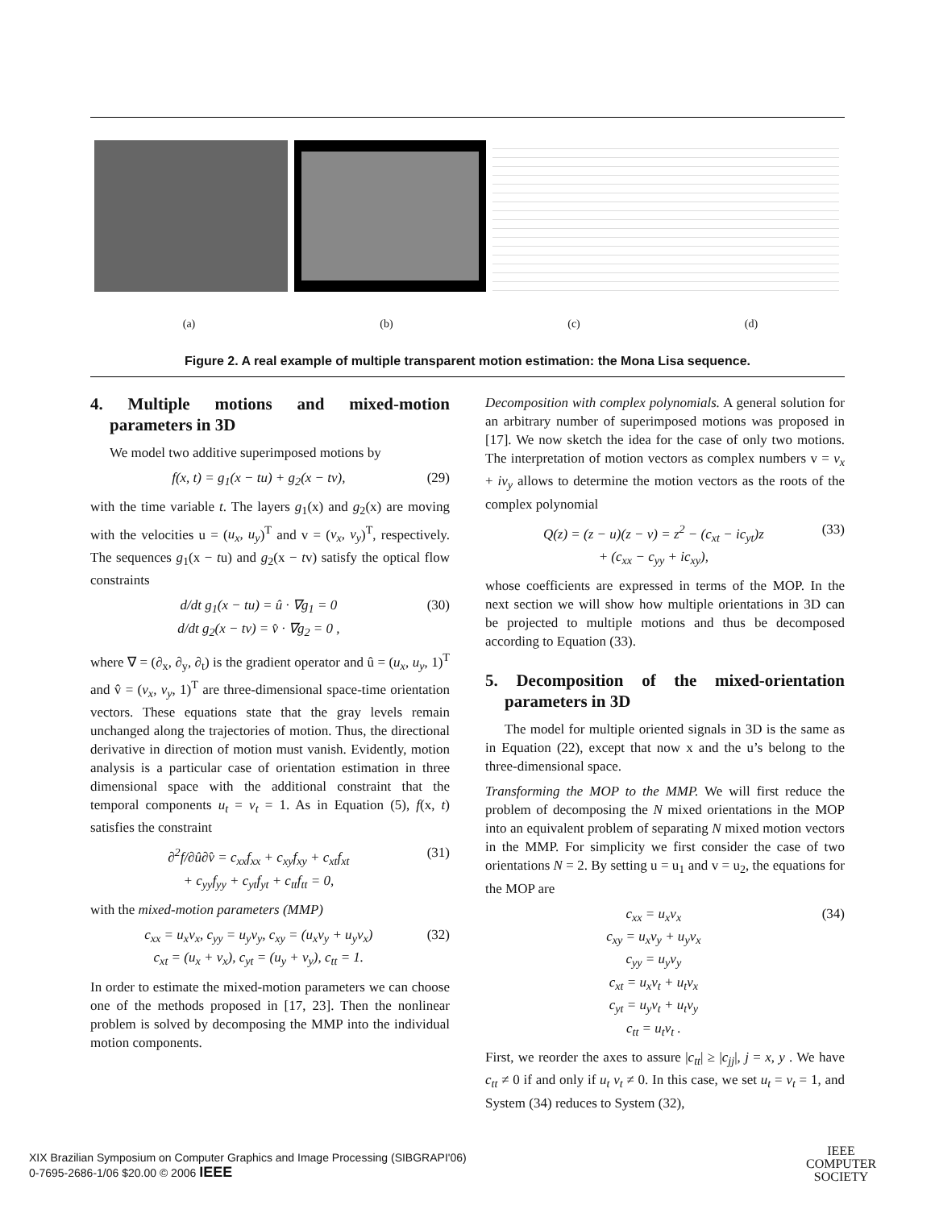(a) (b) (c) (d)
Figure 2. A real example of multiple transparent motion estimation: the Mona Lisa sequence.
4. Multiple motions and mixed-motion parameters in 3D
We model two additive superimposed motions by
f(x, t) = g<sub>1</sub>(x − tu) + g<sub>2</sub>(x − tv), (29)
with the time variable t. The layers g<sub>1</sub>(x) and g<sub>2</sub>(x) are moving with the velocities u = (u<sub>x</sub>, u<sub>y</sub>)<sup>T</sup> and v = (v<sub>x</sub>, v<sub>y</sub>)<sup>T</sup>, respectively. The sequences g<sub>1</sub>(x − tu) and g<sub>2</sub>(x − tv) satisfy the optical flow constraints
d/dt g<sub>1</sub>(x − tu) = û · ∇g<sub>1</sub> = 0
d/dt g<sub>2</sub>(x − tv) = v̂ · ∇g<sub>2</sub> = 0 , (30)
where ∇ = (∂<sub>x</sub>, ∂<sub>y</sub>, ∂<sub>t</sub>) is the gradient operator and û = (u<sub>x</sub>, u<sub>y</sub>, 1)<sup>T</sup> and v̂ = (v<sub>x</sub>, v<sub>y</sub>, 1)<sup>T</sup> are three-dimensional space-time orientation vectors. These equations state that the gray levels remain unchanged along the trajectories of motion. Thus, the directional derivative in direction of motion must vanish. Evidently, motion analysis is a particular case of orientation estimation in three dimensional space with the additional constraint that the temporal components u<sub>t</sub> = v<sub>t</sub> = 1. As in Equation (5), f(x, t) satisfies the constraint
∂<sup>2</sup>f/∂û∂v̂ = c<sub>xx</sub>f<sub>xx</sub> + c<sub>xy</sub>f<sub>xy</sub> + c<sub>xt</sub>f<sub>xt</sub>
+ c<sub>yy</sub>f<sub>yy</sub> + c<sub>yt</sub>f<sub>yt</sub> + c<sub>tt</sub>f<sub>tt</sub> = 0, (31)
with the mixed-motion parameters (MMP)
c<sub>xx</sub> = u<sub>x</sub>v<sub>x</sub>, c<sub>yy</sub> = u<sub>y</sub>v<sub>y</sub>, c<sub>xy</sub> = (u<sub>x</sub>v<sub>y</sub> + u<sub>y</sub>v<sub>x</sub>)
c<sub>xt</sub> = (u<sub>x</sub> + v<sub>x</sub>), c<sub>yt</sub> = (u<sub>y</sub> + v<sub>y</sub>), c<sub>tt</sub> = 1. (32)
In order to estimate the mixed-motion parameters we can choose one of the methods proposed in [17, 23]. Then the nonlinear problem is solved by decomposing the MMP into the individual motion components.
Decomposition with complex polynomials. A general solution for an arbitrary number of superimposed motions was proposed in [17]. We now sketch the idea for the case of only two motions. The interpretation of motion vectors as complex numbers v = v<sub>x</sub> + iv<sub>y</sub> allows to determine the motion vectors as the roots of the complex polynomial
Q(z) = (z − u)(z − v) = z<sup>2</sup> − (c<sub>xt</sub> − ic<sub>yt</sub>)z
+ (c<sub>xx</sub> − c<sub>yy</sub> + ic<sub>xy</sub>), (33)
whose coefficients are expressed in terms of the MOP. In the next section we will show how multiple orientations in 3D can be projected to multiple motions and thus be decomposed according to Equation (33).
5. Decomposition of the mixed-orientation parameters in 3D
The model for multiple oriented signals in 3D is the same as in Equation (22), except that now x and the u’s belong to the three-dimensional space.
Transforming the MOP to the MMP. We will first reduce the problem of decomposing the N mixed orientations in the MOP into an equivalent problem of separating N mixed motion vectors in the MMP. For simplicity we first consider the case of two orientations N = 2. By setting u = u<sub>1</sub> and v = u<sub>2</sub>, the equations for the MOP are
c<sub>xx</sub> = u<sub>x</sub>v<sub>x</sub>
c<sub>xy</sub> = u<sub>x</sub>v<sub>y</sub> + u<sub>y</sub>v<sub>x</sub>
c<sub>yy</sub> = u<sub>y</sub>v<sub>y</sub>
c<sub>xt</sub> = u<sub>x</sub>v<sub>t</sub> + u<sub>t</sub>v<sub>x</sub>
c<sub>yt</sub> = u<sub>y</sub>v<sub>t</sub> + u<sub>t</sub>v<sub>y</sub>
c<sub>tt</sub> = u<sub>t</sub>v<sub>t</sub> . (34)
First, we reorder the axes to assure |c<sub>tt</sub>| ≥ |c<sub>jj</sub>|, j = x, y . We have c<sub>tt</sub> ≠ 0 if and only if u<sub>t</sub> v<sub>t</sub> ≠ 0. In this case, we set u<sub>t</sub> = v<sub>t</sub> = 1, and System (34) reduces to System (32),
XIX Brazilian Symposium on Computer Graphics and Image Processing (SIBGRAPI'06)
0-7695-2686-1/06 $20.00 © 2006 IEEE
IEEE
COMPUTER
SOCIETY